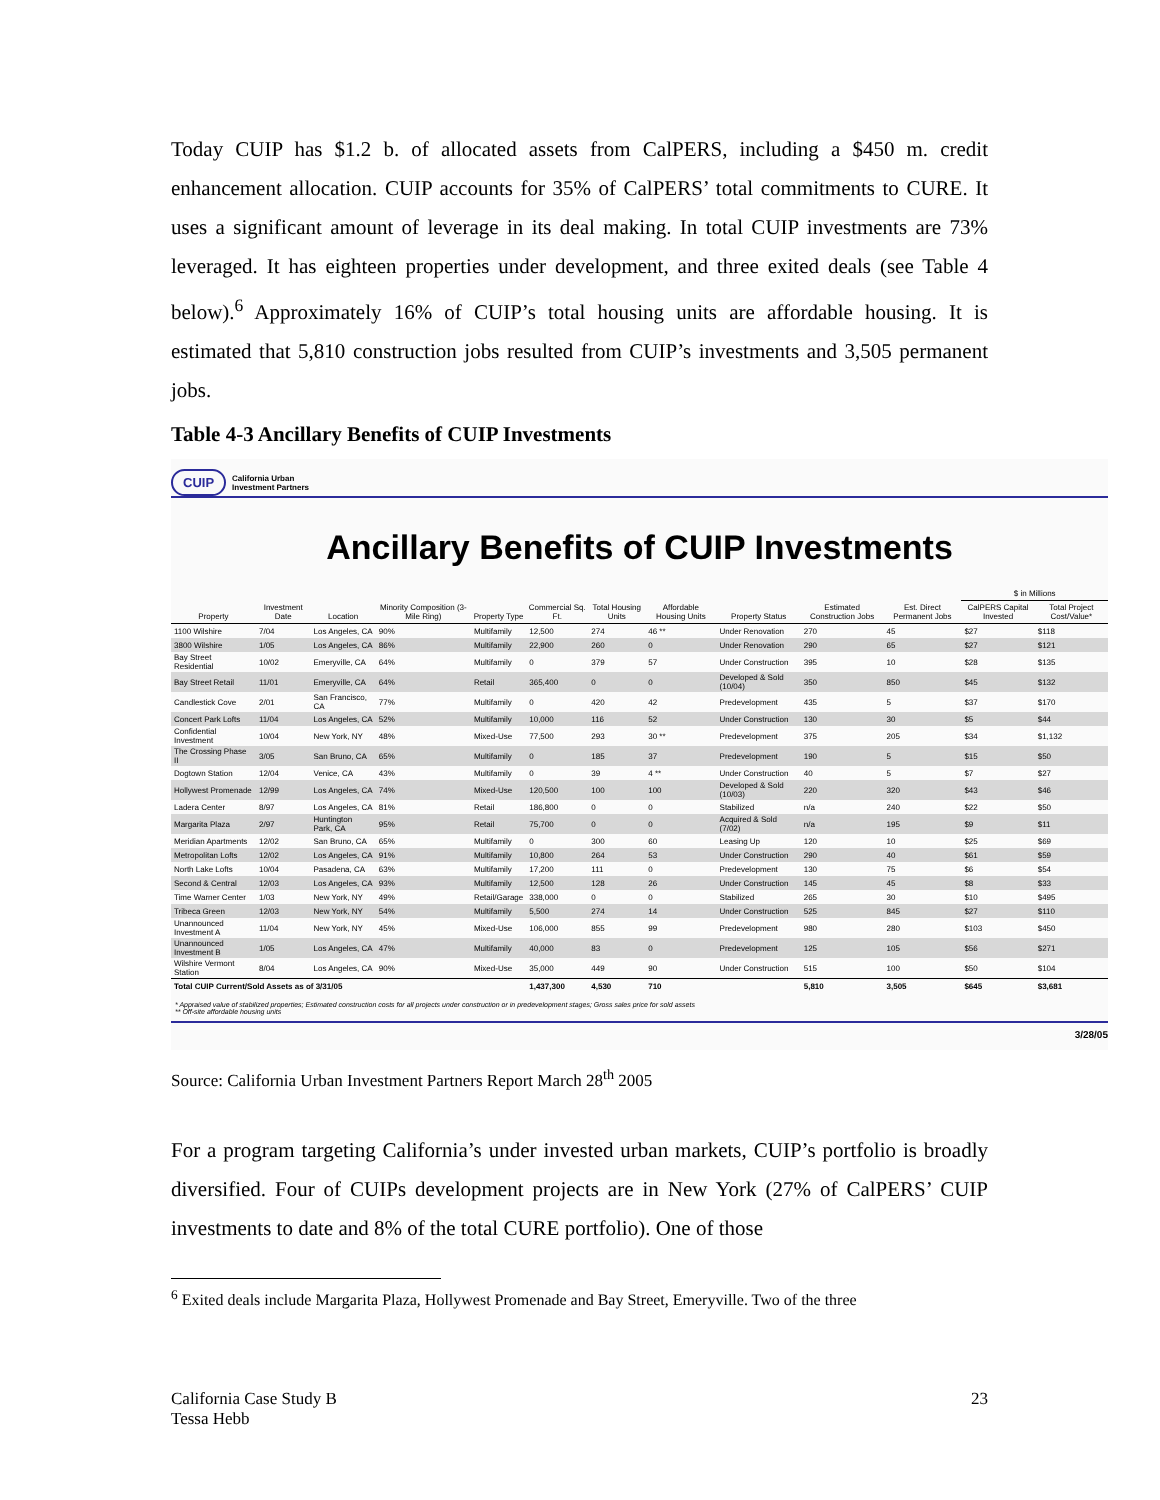Today CUIP has $1.2 b. of allocated assets from CalPERS, including a $450 m. credit enhancement allocation. CUIP accounts for 35% of CalPERS’ total commitments to CURE. It uses a significant amount of leverage in its deal making. In total CUIP investments are 73% leveraged. It has eighteen properties under development, and three exited deals (see Table 4 below).<sup>6</sup> Approximately 16% of CUIP’s total housing units are affordable housing. It is estimated that 5,810 construction jobs resulted from CUIP’s investments and 3,505 permanent jobs.
Table 4-3 Ancillary Benefits of CUIP Investments
CUIP California Urban
Investment Partners
Ancillary Benefits of CUIP Investments
| | | | | | | | | | | | $ in Millions | |
| --- | --- | --- | --- | --- | --- | --- | --- | --- | --- | --- | --- | --- |
| Property | Investment Date | Location | Minority Composition (3-Mile Ring) | Property Type | Commercial Sq. Ft. | Total Housing Units | Affordable Housing Units | Property Status | Estimated Construction Jobs | Est. Direct Permanent Jobs | CalPERS Capital Invested | Total Project Cost/Value* |
| 1100 Wilshire | 7/04 | Los Angeles, CA | 90% | Multifamily | 12,500 | 274 | 46 ** | Under Renovation | 270 | 45 | $27 | $118 |
| 3800 Wilshire | 1/05 | Los Angeles, CA | 86% | Multifamily | 22,900 | 260 | 0 | Under Renovation | 290 | 65 | $27 | $121 |
| Bay Street Residential | 10/02 | Emeryville, CA | 64% | Multifamily | 0 | 379 | 57 | Under Construction | 395 | 10 | $28 | $135 |
| Bay Street Retail | 11/01 | Emeryville, CA | 64% | Retail | 365,400 | 0 | 0 | Developed & Sold (10/04) | 350 | 850 | $45 | $132 |
| Candlestick Cove | 2/01 | San Francisco, CA | 77% | Multifamily | 0 | 420 | 42 | Predevelopment | 435 | 5 | $37 | $170 |
| Concert Park Lofts | 11/04 | Los Angeles, CA | 52% | Multifamily | 10,000 | 116 | 52 | Under Construction | 130 | 30 | $5 | $44 |
| Confidential Investment | 10/04 | New York, NY | 48% | Mixed-Use | 77,500 | 293 | 30 ** | Predevelopment | 375 | 205 | $34 | $1,132 |
| The Crossing Phase II | 3/05 | San Bruno, CA | 65% | Multifamily | 0 | 185 | 37 | Predevelopment | 190 | 5 | $15 | $50 |
| Dogtown Station | 12/04 | Venice, CA | 43% | Multifamily | 0 | 39 | 4 ** | Under Construction | 40 | 5 | $7 | $27 |
| Hollywest Promenade | 12/99 | Los Angeles, CA | 74% | Mixed-Use | 120,500 | 100 | 100 | Developed & Sold (10/03) | 220 | 320 | $43 | $46 |
| Ladera Center | 8/97 | Los Angeles, CA | 81% | Retail | 186,800 | 0 | 0 | Stabilized | n/a | 240 | $22 | $50 |
| Margarita Plaza | 2/97 | Huntington Park, CA | 95% | Retail | 75,700 | 0 | 0 | Acquired & Sold (7/02) | n/a | 195 | $9 | $11 |
| Meridian Apartments | 12/02 | San Bruno, CA | 65% | Multifamily | 0 | 300 | 60 | Leasing Up | 120 | 10 | $25 | $69 |
| Metropolitan Lofts | 12/02 | Los Angeles, CA | 91% | Multifamily | 10,800 | 264 | 53 | Under Construction | 290 | 40 | $61 | $59 |
| North Lake Lofts | 10/04 | Pasadena, CA | 63% | Multifamily | 17,200 | 111 | 0 | Predevelopment | 130 | 75 | $6 | $54 |
| Second & Central | 12/03 | Los Angeles, CA | 93% | Multifamily | 12,500 | 128 | 26 | Under Construction | 145 | 45 | $8 | $33 |
| Time Warner Center | 1/03 | New York, NY | 49% | Retail/Garage | 338,000 | 0 | 0 | Stabilized | 265 | 30 | $10 | $495 |
| Tribeca Green | 12/03 | New York, NY | 54% | Multifamily | 5,500 | 274 | 14 | Under Construction | 525 | 845 | $27 | $110 |
| Unannounced Investment A | 11/04 | New York, NY | 45% | Mixed-Use | 106,000 | 855 | 99 | Predevelopment | 980 | 280 | $103 | $450 |
| Unannounced Investment B | 1/05 | Los Angeles, CA | 47% | Multifamily | 40,000 | 83 | 0 | Predevelopment | 125 | 105 | $56 | $271 |
| Wilshire Vermont Station | 8/04 | Los Angeles, CA | 90% | Mixed-Use | 35,000 | 449 | 90 | Under Construction | 515 | 100 | $50 | $104 |
| Total CUIP Current/Sold Assets as of 3/31/05 | | | | | 1,437,300 | 4,530 | 710 | | 5,810 | 3,505 | $645 | $3,681 |
* Appraised value of stabilized properties; Estimated construction costs for all projects under construction or in predevelopment stages; Gross sales price for sold assets
** Off-site affordable housing units
3/28/05
Source: California Urban Investment Partners Report March 28<sup>th</sup> 2005
For a program targeting California’s under invested urban markets, CUIP’s portfolio is broadly diversified. Four of CUIPs development projects are in New York (27% of CalPERS’ CUIP investments to date and 8% of the total CURE portfolio). One of those
<sup>6</sup> Exited deals include Margarita Plaza, Hollywest Promenade and Bay Street, Emeryville. Two of the three
California Case Study B
Tessa Hebb
23